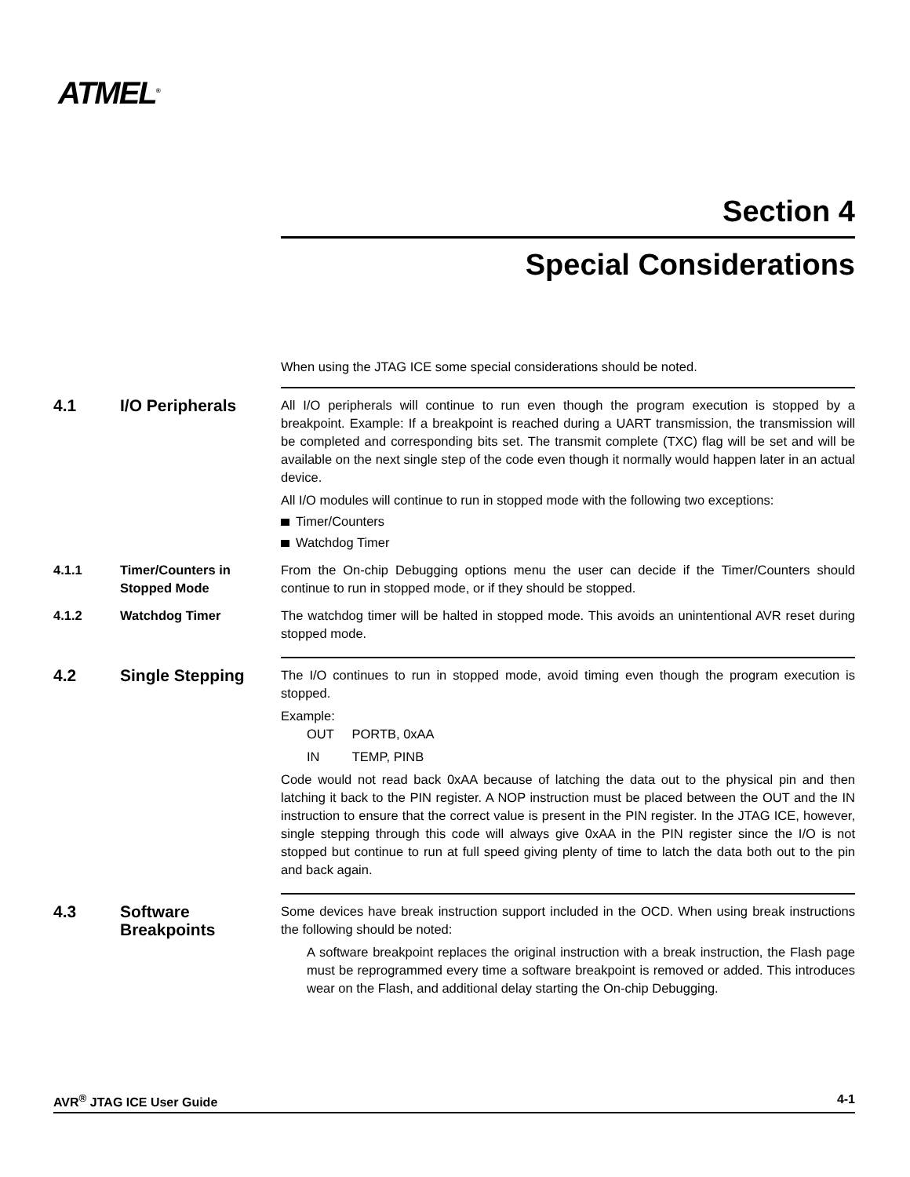ATMEL<sup>®</sup>
Section 4
Special Considerations
When using the JTAG ICE some special considerations should be noted.
4.1 I/O Peripherals
All I/O peripherals will continue to run even though the program execution is stopped by a breakpoint. Example: If a breakpoint is reached during a UART transmission, the transmission will be completed and corresponding bits set. The transmit complete (TXC) flag will be set and will be available on the next single step of the code even though it normally would happen later in an actual device.
All I/O modules will continue to run in stopped mode with the following two exceptions:
Timer/Counters
Watchdog Timer
4.1.1 Timer/Counters in Stopped Mode
From the On-chip Debugging options menu the user can decide if the Timer/Counters should continue to run in stopped mode, or if they should be stopped.
4.1.2 Watchdog Timer The watchdog timer will be halted in stopped mode. This avoids an unintentional AVR reset during stopped mode.
4.2 Single Stepping
The I/O continues to run in stopped mode, avoid timing even though the program execution is stopped.
Example:
OUT PORTB, 0xAA
IN TEMP, PINB
Code would not read back 0xAA because of latching the data out to the physical pin and then latching it back to the PIN register. A NOP instruction must be placed between the OUT and the IN instruction to ensure that the correct value is present in the PIN register. In the JTAG ICE, however, single stepping through this code will always give 0xAA in the PIN register since the I/O is not stopped but continue to run at full speed giving plenty of time to latch the data both out to the pin and back again.
4.3 Software Breakpoints
Some devices have break instruction support included in the OCD. When using break instructions the following should be noted:
A software breakpoint replaces the original instruction with a break instruction, the Flash page must be reprogrammed every time a software breakpoint is removed or added. This introduces wear on the Flash, and additional delay starting the On-chip Debugging.
AVR<sup>®</sup> JTAG ICE User Guide 4-1